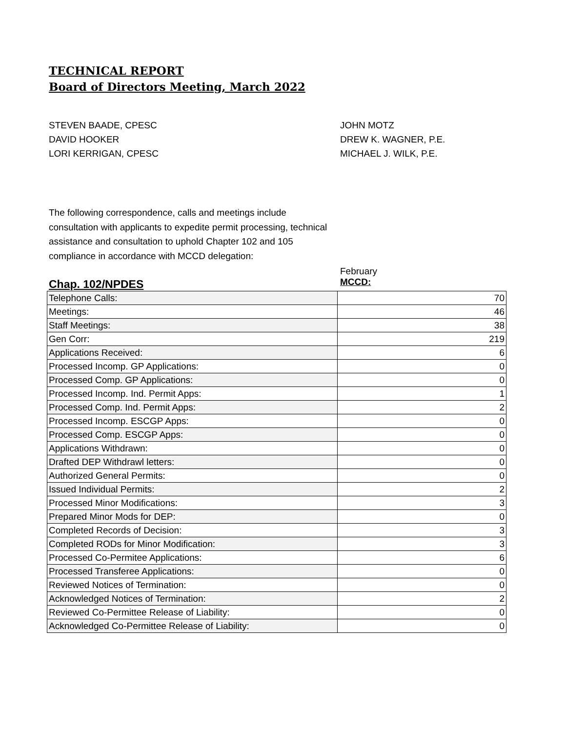TECHNICAL REPORT
Board of Directors Meeting, March 2022
STEVEN BAADE, CPESC
DAVID HOOKER
LORI KERRIGAN, CPESC
JOHN MOTZ
DREW K. WAGNER, P.E.
MICHAEL J. WILK, P.E.
The following correspondence, calls and meetings include consultation with applicants to expedite permit processing, technical assistance and consultation to uphold Chapter 102 and 105 compliance in accordance with MCCD delegation:
Chap. 102/NPDES
February
MCCD:
| Telephone Calls: | 70 |
| Meetings: | 46 |
| Staff Meetings: | 38 |
| Gen Corr: | 219 |
| Applications Received: | 6 |
| Processed Incomp. GP Applications: | 0 |
| Processed Comp. GP Applications: | 0 |
| Processed Incomp. Ind. Permit Apps: | 1 |
| Processed Comp. Ind. Permit Apps: | 2 |
| Processed Incomp. ESCGP Apps: | 0 |
| Processed Comp. ESCGP Apps: | 0 |
| Applications Withdrawn: | 0 |
| Drafted DEP Withdrawl letters: | 0 |
| Authorized General Permits: | 0 |
| Issued Individual Permits: | 2 |
| Processed Minor Modifications: | 3 |
| Prepared Minor Mods for DEP: | 0 |
| Completed Records of Decision: | 3 |
| Completed RODs for Minor Modification: | 3 |
| Processed Co-Permitee Applications: | 6 |
| Processed Transferee Applications: | 0 |
| Reviewed Notices of Termination: | 0 |
| Acknowledged Notices of Termination: | 2 |
| Reviewed Co-Permittee Release of Liability: | 0 |
| Acknowledged Co-Permittee Release of Liability: | 0 |